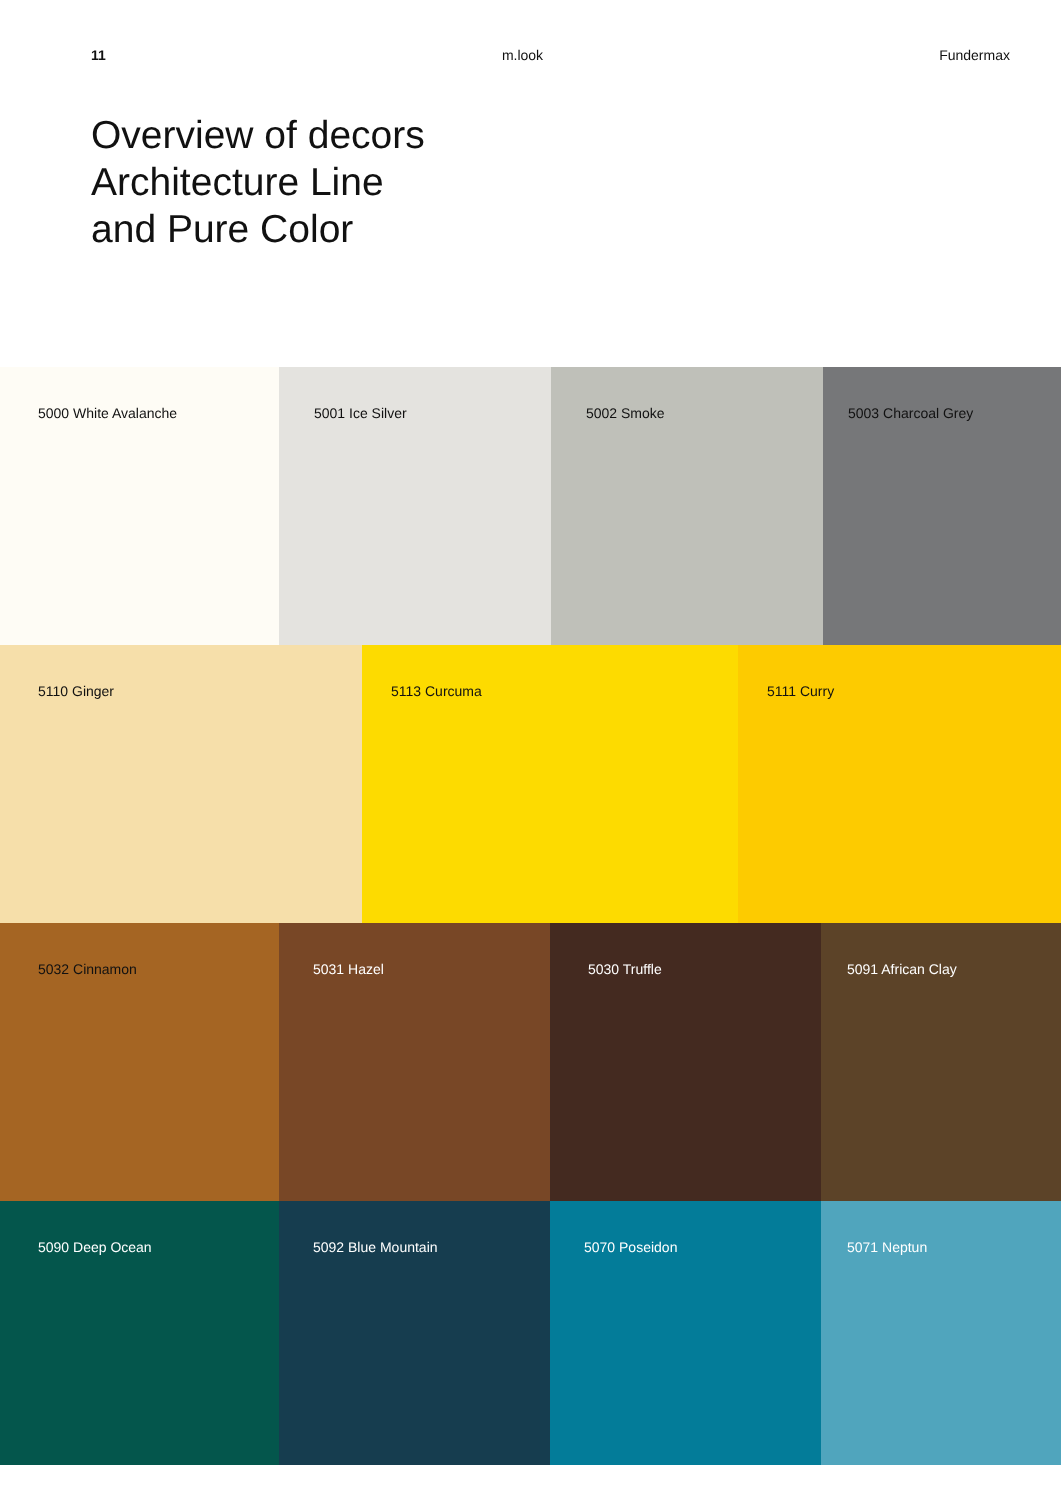11 m.look Fundermax
Overview of decors
Architecture Line
and Pure Color
5000 White Avalanche 5001 Ice Silver 5002 Smoke 5003 Charcoal Grey
5110 Ginger 5113 Curcuma 5111 Curry
5032 Cinnamon 5031 Hazel 5030 Truffle 5091 African Clay
5090 Deep Ocean 5092 Blue Mountain 5070 Poseidon 5071 Neptun